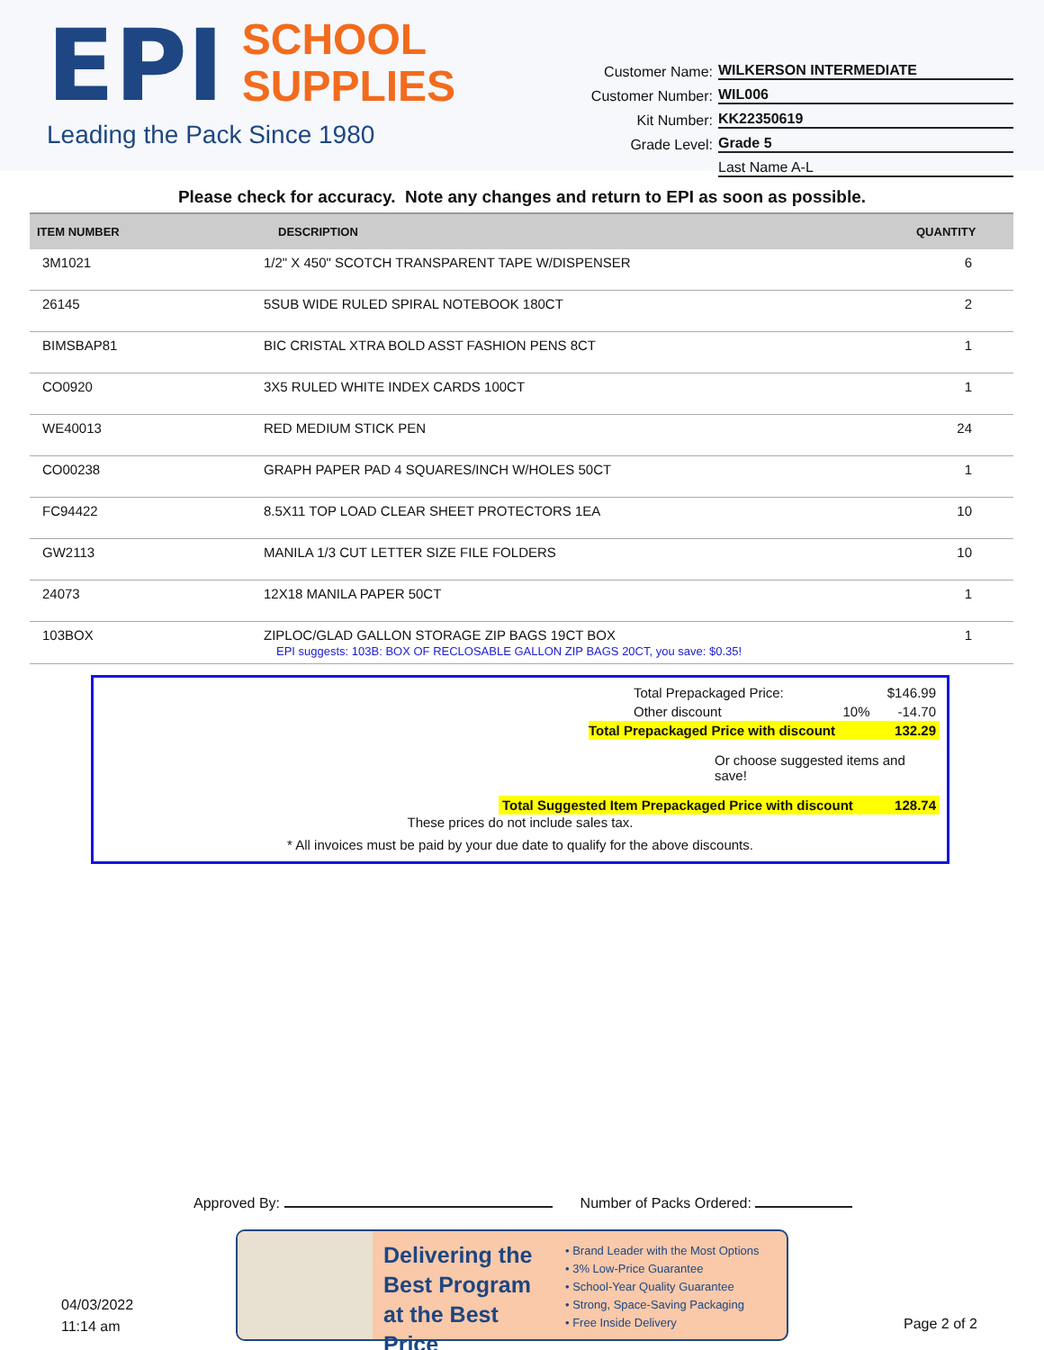EPI SCHOOL
SUPPLIES
Leading the Pack Since 1980
Customer Name: WILKERSON INTERMEDIATE
Customer Number: WIL006
Kit Number: KK22350619
Grade Level: Grade 5
Last Name A-L
Please check for accuracy. Note any changes and return to EPI as soon as possible.
| ITEM NUMBER | DESCRIPTION | QUANTITY |
| --- | --- | --- |
| 3M1021 | 1/2" X 450" SCOTCH TRANSPARENT TAPE W/DISPENSER | 6 |
| 26145 | 5SUB WIDE RULED SPIRAL NOTEBOOK 180CT | 2 |
| BIMSBAP81 | BIC CRISTAL XTRA BOLD ASST FASHION PENS 8CT | 1 |
| CO0920 | 3X5 RULED WHITE INDEX CARDS 100CT | 1 |
| WE40013 | RED MEDIUM STICK PEN | 24 |
| CO00238 | GRAPH PAPER PAD 4 SQUARES/INCH W/HOLES 50CT | 1 |
| FC94422 | 8.5X11 TOP LOAD CLEAR SHEET PROTECTORS 1EA | 10 |
| GW2113 | MANILA 1/3 CUT LETTER SIZE FILE FOLDERS | 10 |
| 24073 | 12X18 MANILA PAPER 50CT | 1 |
| 103BOX | ZIPLOC/GLAD GALLON STORAGE ZIP BAGS 19CT BOX EPI suggests: 103B: BOX OF RECLOSABLE GALLON ZIP BAGS 20CT, you save: $0.35! | 1 |
| Total Prepackaged Price: | | $146.99 |
| Other discount | 10% | -14.70 |
| Total Prepackaged Price with discount | | 132.29 |
| Or choose suggested items and save! | | |
| Total Suggested Item Prepackaged Price with discount | | 128.74 |
These prices do not include sales tax.
* All invoices must be paid by your due date to qualify for the above discounts.
Approved By: Number of Packs Ordered:
04/03/2022
11:14 am
Delivering the Best Program at the Best Price
• Brand Leader with the Most Options
• 3% Low-Price Guarantee
• School-Year Quality Guarantee
• Strong, Space-Saving Packaging
• Free Inside Delivery
Page 2 of 2